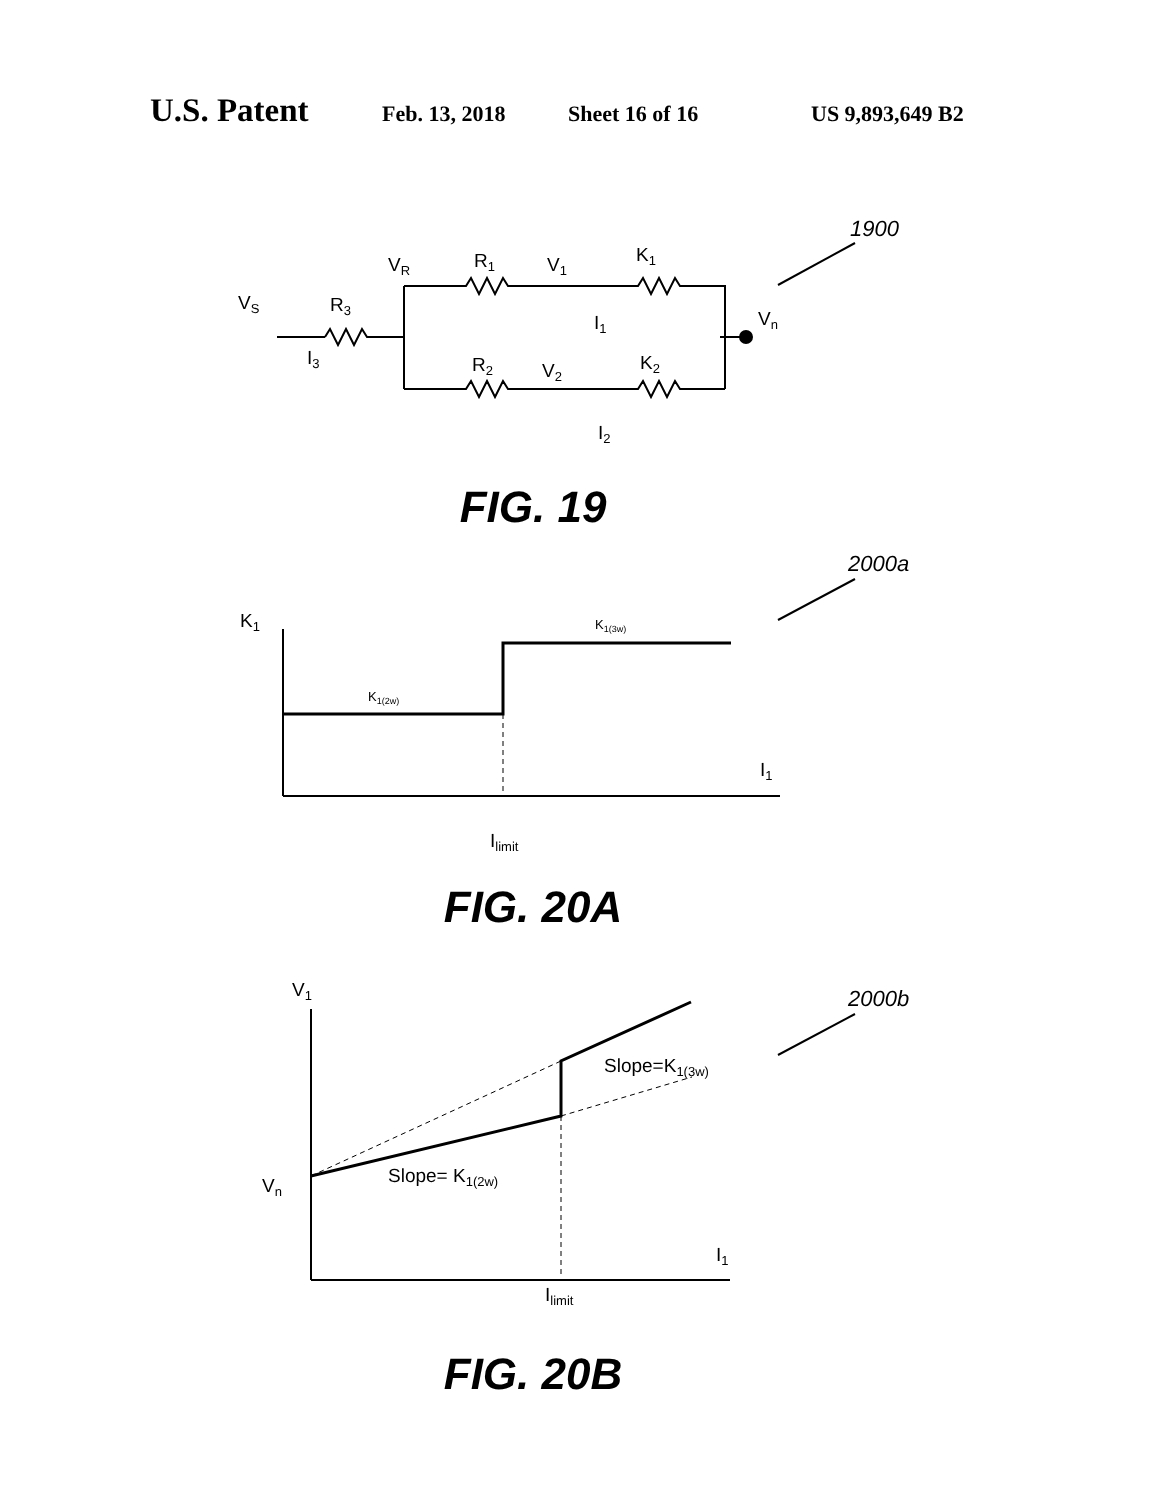U.S. Patent Feb. 13, 2018 Sheet 16 of 16 US 9,893,649 B2
1900
VS
R3
I3
VR
R1
V1
K1
I1
Vn
R2
V2
K2
I2
FIG. 19
2000a
K1
K1(3w)
K1(2w)
I1
Ilimit
FIG. 20A
2000b
V1
Slope=K1(3w)
Slope= K1(2w)
Vn
I1
Ilimit
FIG. 20B